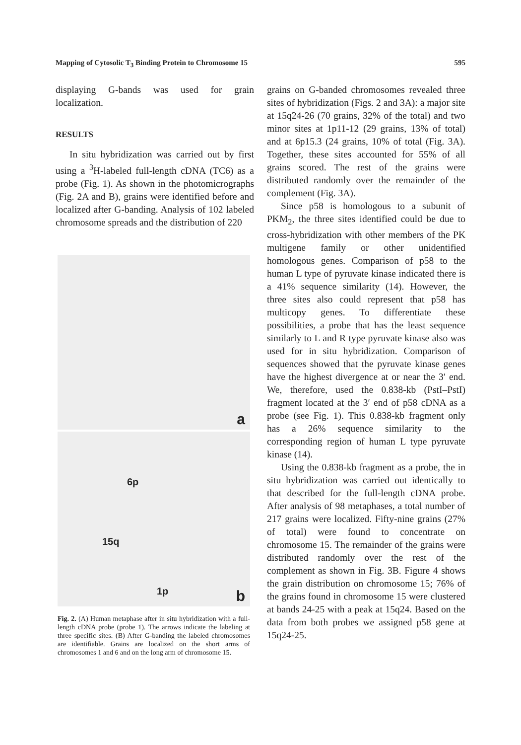Mapping of Cytosolic T<sub>3</sub> Binding Protein to Chromosome 15 595
displaying G-bands was used for grain localization.
RESULTS
In situ hybridization was carried out by first using a <sup>3</sup>H-labeled full-length cDNA (TC6) as a probe (Fig. 1). As shown in the photomicrographs (Fig. 2A and B), grains were identified before and localized after G-banding. Analysis of 102 labeled chromosome spreads and the distribution of 220
a
6p
15q
1p b
Fig. 2. (A) Human metaphase after in situ hybridization with a full-length cDNA probe (probe 1). The arrows indicate the labeling at three specific sites. (B) After G-banding the labeled chromosomes are identifiable. Grains are localized on the short arms of chromosomes 1 and 6 and on the long arm of chromosome 15.
grains on G-banded chromosomes revealed three sites of hybridization (Figs. 2 and 3A): a major site at 15q24-26 (70 grains, 32% of the total) and two minor sites at 1p11-12 (29 grains, 13% of total) and at 6p15.3 (24 grains, 10% of total (Fig. 3A). Together, these sites accounted for 55% of all grains scored. The rest of the grains were distributed randomly over the remainder of the complement (Fig. 3A).
Since p58 is homologous to a subunit of PKM<sub>2</sub>, the three sites identified could be due to cross-hybridization with other members of the PK multigene family or other unidentified homologous genes. Comparison of p58 to the human L type of pyruvate kinase indicated there is a 41% sequence similarity (14). However, the three sites also could represent that p58 has multicopy genes. To differentiate these possibilities, a probe that has the least sequence similarly to L and R type pyruvate kinase also was used for in situ hybridization. Comparison of sequences showed that the pyruvate kinase genes have the highest divergence at or near the 3′ end. We, therefore, used the 0.838-kb (PstI–PstI) fragment located at the 3′ end of p58 cDNA as a probe (see Fig. 1). This 0.838-kb fragment only has a 26% sequence similarity to the corresponding region of human L type pyruvate kinase (14).
Using the 0.838-kb fragment as a probe, the in situ hybridization was carried out identically to that described for the full-length cDNA probe. After analysis of 98 metaphases, a total number of 217 grains were localized. Fifty-nine grains (27% of total) were found to concentrate on chromosome 15. The remainder of the grains were distributed randomly over the rest of the complement as shown in Fig. 3B. Figure 4 shows the grain distribution on chromosome 15; 76% of the grains found in chromosome 15 were clustered at bands 24-25 with a peak at 15q24. Based on the data from both probes we assigned p58 gene at 15q24-25.